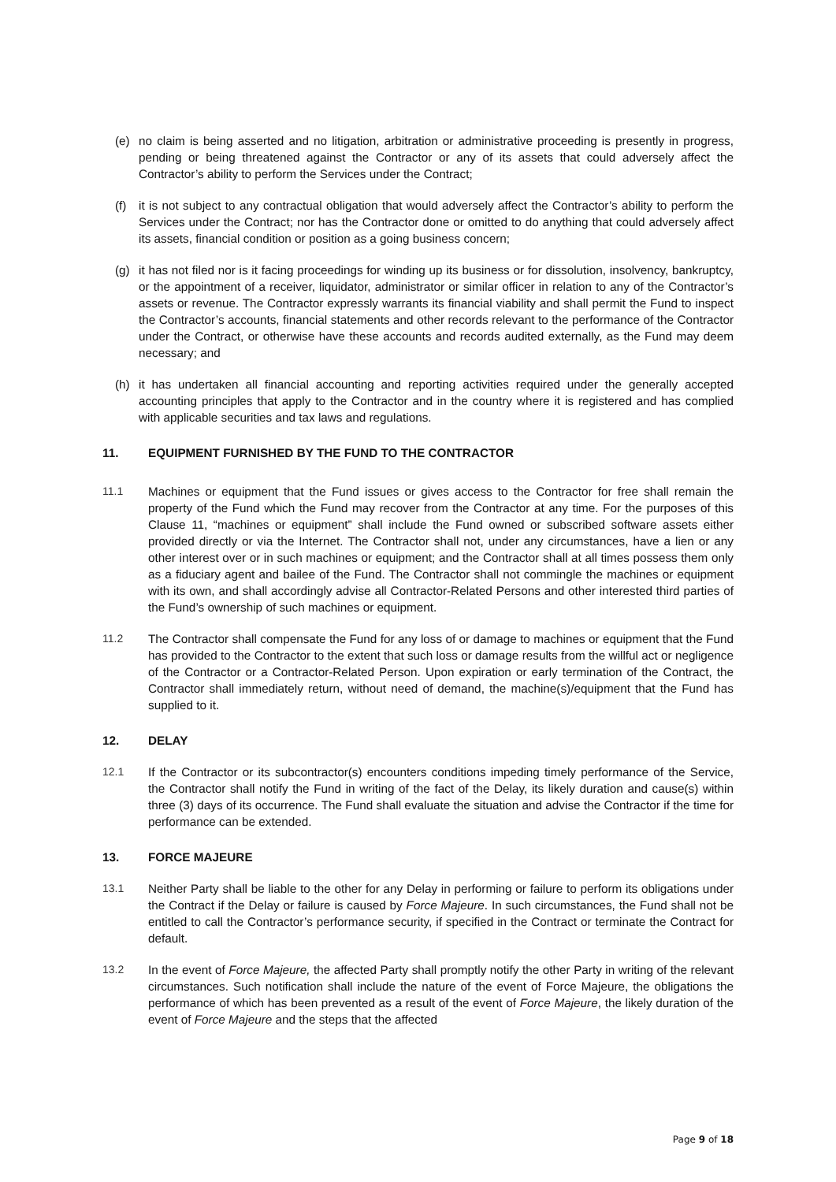(e) no claim is being asserted and no litigation, arbitration or administrative proceeding is presently in progress, pending or being threatened against the Contractor or any of its assets that could adversely affect the Contractor’s ability to perform the Services under the Contract;
(f) it is not subject to any contractual obligation that would adversely affect the Contractor’s ability to perform the Services under the Contract; nor has the Contractor done or omitted to do anything that could adversely affect its assets, financial condition or position as a going business concern;
(g) it has not filed nor is it facing proceedings for winding up its business or for dissolution, insolvency, bankruptcy, or the appointment of a receiver, liquidator, administrator or similar officer in relation to any of the Contractor’s assets or revenue. The Contractor expressly warrants its financial viability and shall permit the Fund to inspect the Contractor’s accounts, financial statements and other records relevant to the performance of the Contractor under the Contract, or otherwise have these accounts and records audited externally, as the Fund may deem necessary; and
(h) it has undertaken all financial accounting and reporting activities required under the generally accepted accounting principles that apply to the Contractor and in the country where it is registered and has complied with applicable securities and tax laws and regulations.
11. EQUIPMENT FURNISHED BY THE FUND TO THE CONTRACTOR
11.1 Machines or equipment that the Fund issues or gives access to the Contractor for free shall remain the property of the Fund which the Fund may recover from the Contractor at any time. For the purposes of this Clause 11, “machines or equipment” shall include the Fund owned or subscribed software assets either provided directly or via the Internet. The Contractor shall not, under any circumstances, have a lien or any other interest over or in such machines or equipment; and the Contractor shall at all times possess them only as a fiduciary agent and bailee of the Fund. The Contractor shall not commingle the machines or equipment with its own, and shall accordingly advise all Contractor-Related Persons and other interested third parties of the Fund’s ownership of such machines or equipment.
11.2 The Contractor shall compensate the Fund for any loss of or damage to machines or equipment that the Fund has provided to the Contractor to the extent that such loss or damage results from the willful act or negligence of the Contractor or a Contractor-Related Person. Upon expiration or early termination of the Contract, the Contractor shall immediately return, without need of demand, the machine(s)/equipment that the Fund has supplied to it.
12. DELAY
12.1 If the Contractor or its subcontractor(s) encounters conditions impeding timely performance of the Service, the Contractor shall notify the Fund in writing of the fact of the Delay, its likely duration and cause(s) within three (3) days of its occurrence. The Fund shall evaluate the situation and advise the Contractor if the time for performance can be extended.
13. FORCE MAJEURE
13.1 Neither Party shall be liable to the other for any Delay in performing or failure to perform its obligations under the Contract if the Delay or failure is caused by Force Majeure. In such circumstances, the Fund shall not be entitled to call the Contractor’s performance security, if specified in the Contract or terminate the Contract for default.
13.2 In the event of Force Majeure, the affected Party shall promptly notify the other Party in writing of the relevant circumstances. Such notification shall include the nature of the event of Force Majeure, the obligations the performance of which has been prevented as a result of the event of Force Majeure, the likely duration of the event of Force Majeure and the steps that the affected
Page 9 of 18